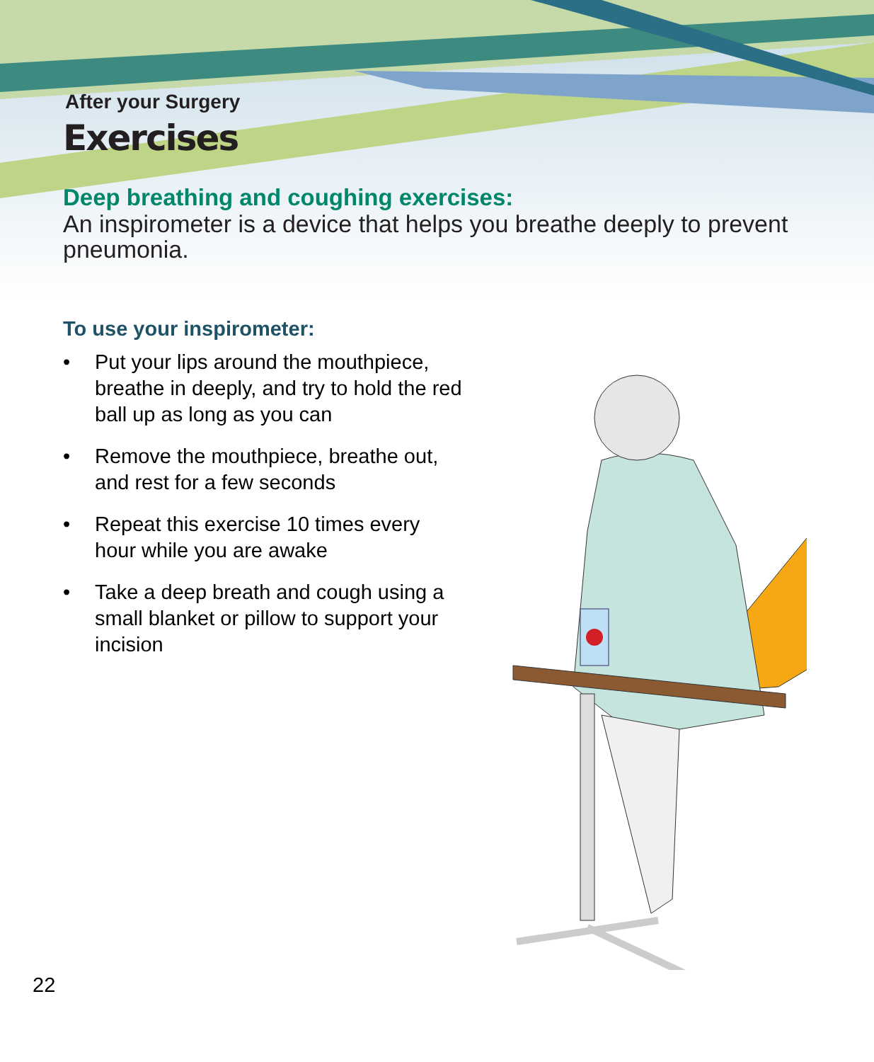After your Surgery
Exercises
Deep breathing and coughing exercises:
An inspirometer is a device that helps you breathe deeply to prevent pneumonia.
To use your inspirometer:
• Put your lips around the mouthpiece, breathe in deeply, and try to hold the red ball up as long as you can
• Remove the mouthpiece, breathe out, and rest for a few seconds
• Repeat this exercise 10 times every hour while you are awake
• Take a deep breath and cough using a small blanket or pillow to support your incision
22